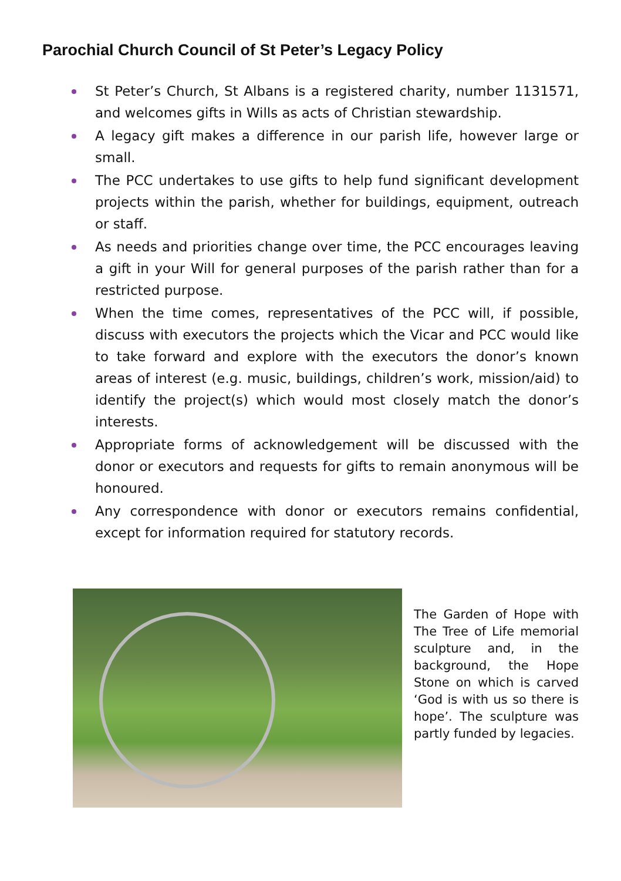Parochial Church Council of St Peter’s Legacy Policy
St Peter’s Church, St Albans is a registered charity, number 1131571, and welcomes gifts in Wills as acts of Christian stewardship.
A legacy gift makes a difference in our parish life, however large or small.
The PCC undertakes to use gifts to help fund significant development projects within the parish, whether for buildings, equipment, outreach or staff.
As needs and priorities change over time, the PCC encourages leaving a gift in your Will for general purposes of the parish rather than for a restricted purpose.
When the time comes, representatives of the PCC will, if possible, discuss with executors the projects which the Vicar and PCC would like to take forward and explore with the executors the donor’s known areas of interest (e.g. music, buildings, children’s work, mission/aid) to identify the project(s) which would most closely match the donor’s interests.
Appropriate forms of acknowledgement will be discussed with the donor or executors and requests for gifts to remain anonymous will be honoured.
Any correspondence with donor or executors remains confidential, except for information required for statutory records.
The Garden of Hope with The Tree of Life memorial sculpture and, in the background, the Hope Stone on which is carved ‘God is with us so there is hope’. The sculpture was partly funded by legacies.